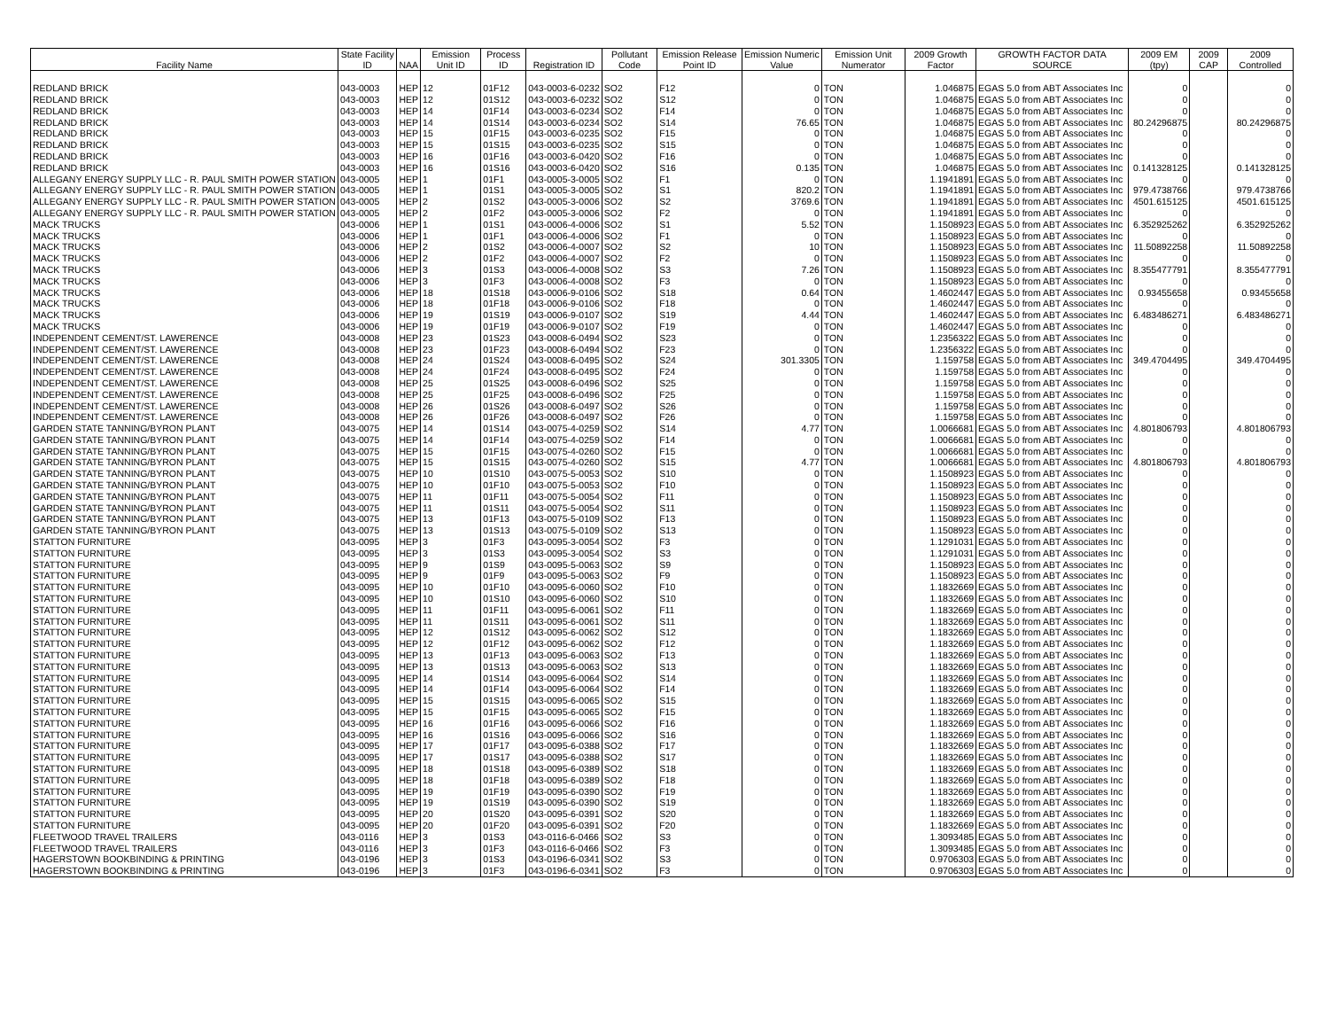| Facility Name | State Facility ID | NAA | Emission Unit ID | Process ID | Registration ID | Pollutant Code | Emission Release Point ID | Emission Numeric Value | Emission Unit Numerator | 2009 Growth Factor | GROWTH FACTOR DATA SOURCE | 2009 EM (tpy) | 2009 CAP | 2009 Controlled |
| --- | --- | --- | --- | --- | --- | --- | --- | --- | --- | --- | --- | --- | --- | --- |
| REDLAND BRICK | 043-0003 | HEP | 12 | 01F12 | 043-0003-6-0232 | SO2 | F12 | 0 | TON | 1.046875 | EGAS 5.0 from ABT Associates Inc | 0 | | 0 |
| REDLAND BRICK | 043-0003 | HEP | 12 | 01S12 | 043-0003-6-0232 | SO2 | S12 | 0 | TON | 1.046875 | EGAS 5.0 from ABT Associates Inc | 0 | | 0 |
| REDLAND BRICK | 043-0003 | HEP | 14 | 01F14 | 043-0003-6-0234 | SO2 | F14 | 0 | TON | 1.046875 | EGAS 5.0 from ABT Associates Inc | 0 | | 0 |
| REDLAND BRICK | 043-0003 | HEP | 14 | 01S14 | 043-0003-6-0234 | SO2 | S14 | 76.65 | TON | 1.046875 | EGAS 5.0 from ABT Associates Inc | 80.24296875 | | 80.24296875 |
| REDLAND BRICK | 043-0003 | HEP | 15 | 01F15 | 043-0003-6-0235 | SO2 | F15 | 0 | TON | 1.046875 | EGAS 5.0 from ABT Associates Inc | 0 | | 0 |
| REDLAND BRICK | 043-0003 | HEP | 15 | 01S15 | 043-0003-6-0235 | SO2 | S15 | 0 | TON | 1.046875 | EGAS 5.0 from ABT Associates Inc | 0 | | 0 |
| REDLAND BRICK | 043-0003 | HEP | 16 | 01F16 | 043-0003-6-0420 | SO2 | F16 | 0 | TON | 1.046875 | EGAS 5.0 from ABT Associates Inc | 0 | | 0 |
| REDLAND BRICK | 043-0003 | HEP | 16 | 01S16 | 043-0003-6-0420 | SO2 | S16 | 0.135 | TON | 1.046875 | EGAS 5.0 from ABT Associates Inc | 0.141328125 | | 0.141328125 |
| ALLEGANY ENERGY SUPPLY LLC - R. PAUL SMITH POWER STATION | 043-0005 | HEP | 1 | 01F1 | 043-0005-3-0005 | SO2 | F1 | 0 | TON | 1.1941891 | EGAS 5.0 from ABT Associates Inc | 0 | | 0 |
| ALLEGANY ENERGY SUPPLY LLC - R. PAUL SMITH POWER STATION | 043-0005 | HEP | 1 | 01S1 | 043-0005-3-0005 | SO2 | S1 | 820.2 | TON | 1.1941891 | EGAS 5.0 from ABT Associates Inc | 979.4738766 | | 979.4738766 |
| ALLEGANY ENERGY SUPPLY LLC - R. PAUL SMITH POWER STATION | 043-0005 | HEP | 2 | 01S2 | 043-0005-3-0006 | SO2 | S2 | 3769.6 | TON | 1.1941891 | EGAS 5.0 from ABT Associates Inc | 4501.615125 | | 4501.615125 |
| ALLEGANY ENERGY SUPPLY LLC - R. PAUL SMITH POWER STATION | 043-0005 | HEP | 2 | 01F2 | 043-0005-3-0006 | SO2 | F2 | 0 | TON | 1.1941891 | EGAS 5.0 from ABT Associates Inc | 0 | | 0 |
| MACK TRUCKS | 043-0006 | HEP | 1 | 01S1 | 043-0006-4-0006 | SO2 | S1 | 5.52 | TON | 1.1508923 | EGAS 5.0 from ABT Associates Inc | 6.352925262 | | 6.352925262 |
| MACK TRUCKS | 043-0006 | HEP | 1 | 01F1 | 043-0006-4-0006 | SO2 | F1 | 0 | TON | 1.1508923 | EGAS 5.0 from ABT Associates Inc | 0 | | 0 |
| MACK TRUCKS | 043-0006 | HEP | 2 | 01S2 | 043-0006-4-0007 | SO2 | S2 | 10 | TON | 1.1508923 | EGAS 5.0 from ABT Associates Inc | 11.50892258 | | 11.50892258 |
| MACK TRUCKS | 043-0006 | HEP | 2 | 01F2 | 043-0006-4-0007 | SO2 | F2 | 0 | TON | 1.1508923 | EGAS 5.0 from ABT Associates Inc | 0 | | 0 |
| MACK TRUCKS | 043-0006 | HEP | 3 | 01S3 | 043-0006-4-0008 | SO2 | S3 | 7.26 | TON | 1.1508923 | EGAS 5.0 from ABT Associates Inc | 8.355477791 | | 8.355477791 |
| MACK TRUCKS | 043-0006 | HEP | 3 | 01F3 | 043-0006-4-0008 | SO2 | F3 | 0 | TON | 1.1508923 | EGAS 5.0 from ABT Associates Inc | 0 | | 0 |
| MACK TRUCKS | 043-0006 | HEP | 18 | 01S18 | 043-0006-9-0106 | SO2 | S18 | 0.64 | TON | 1.4602447 | EGAS 5.0 from ABT Associates Inc | 0.93455658 | | 0.93455658 |
| MACK TRUCKS | 043-0006 | HEP | 18 | 01F18 | 043-0006-9-0106 | SO2 | F18 | 0 | TON | 1.4602447 | EGAS 5.0 from ABT Associates Inc | 0 | | 0 |
| MACK TRUCKS | 043-0006 | HEP | 19 | 01S19 | 043-0006-9-0107 | SO2 | S19 | 4.44 | TON | 1.4602447 | EGAS 5.0 from ABT Associates Inc | 6.483486271 | | 6.483486271 |
| MACK TRUCKS | 043-0006 | HEP | 19 | 01F19 | 043-0006-9-0107 | SO2 | F19 | 0 | TON | 1.4602447 | EGAS 5.0 from ABT Associates Inc | 0 | | 0 |
| INDEPENDENT CEMENT/ST. LAWERENCE | 043-0008 | HEP | 23 | 01S23 | 043-0008-6-0494 | SO2 | S23 | 0 | TON | 1.2356322 | EGAS 5.0 from ABT Associates Inc | 0 | | 0 |
| INDEPENDENT CEMENT/ST. LAWERENCE | 043-0008 | HEP | 23 | 01F23 | 043-0008-6-0494 | SO2 | F23 | 0 | TON | 1.2356322 | EGAS 5.0 from ABT Associates Inc | 0 | | 0 |
| INDEPENDENT CEMENT/ST. LAWERENCE | 043-0008 | HEP | 24 | 01S24 | 043-0008-6-0495 | SO2 | S24 | 301.3305 | TON | 1.159758 | EGAS 5.0 from ABT Associates Inc | 349.4704495 | | 349.4704495 |
| INDEPENDENT CEMENT/ST. LAWERENCE | 043-0008 | HEP | 24 | 01F24 | 043-0008-6-0495 | SO2 | F24 | 0 | TON | 1.159758 | EGAS 5.0 from ABT Associates Inc | 0 | | 0 |
| INDEPENDENT CEMENT/ST. LAWERENCE | 043-0008 | HEP | 25 | 01S25 | 043-0008-6-0496 | SO2 | S25 | 0 | TON | 1.159758 | EGAS 5.0 from ABT Associates Inc | 0 | | 0 |
| INDEPENDENT CEMENT/ST. LAWERENCE | 043-0008 | HEP | 25 | 01F25 | 043-0008-6-0496 | SO2 | F25 | 0 | TON | 1.159758 | EGAS 5.0 from ABT Associates Inc | 0 | | 0 |
| INDEPENDENT CEMENT/ST. LAWERENCE | 043-0008 | HEP | 26 | 01S26 | 043-0008-6-0497 | SO2 | S26 | 0 | TON | 1.159758 | EGAS 5.0 from ABT Associates Inc | 0 | | 0 |
| INDEPENDENT CEMENT/ST. LAWERENCE | 043-0008 | HEP | 26 | 01F26 | 043-0008-6-0497 | SO2 | F26 | 0 | TON | 1.159758 | EGAS 5.0 from ABT Associates Inc | 0 | | 0 |
| GARDEN STATE TANNING/BYRON PLANT | 043-0075 | HEP | 14 | 01S14 | 043-0075-4-0259 | SO2 | S14 | 4.77 | TON | 1.0066681 | EGAS 5.0 from ABT Associates Inc | 4.801806793 | | 4.801806793 |
| GARDEN STATE TANNING/BYRON PLANT | 043-0075 | HEP | 14 | 01F14 | 043-0075-4-0259 | SO2 | F14 | 0 | TON | 1.0066681 | EGAS 5.0 from ABT Associates Inc | 0 | | 0 |
| GARDEN STATE TANNING/BYRON PLANT | 043-0075 | HEP | 15 | 01F15 | 043-0075-4-0260 | SO2 | F15 | 0 | TON | 1.0066681 | EGAS 5.0 from ABT Associates Inc | 0 | | 0 |
| GARDEN STATE TANNING/BYRON PLANT | 043-0075 | HEP | 15 | 01S15 | 043-0075-4-0260 | SO2 | S15 | 4.77 | TON | 1.0066681 | EGAS 5.0 from ABT Associates Inc | 4.801806793 | | 4.801806793 |
| GARDEN STATE TANNING/BYRON PLANT | 043-0075 | HEP | 10 | 01S10 | 043-0075-5-0053 | SO2 | S10 | 0 | TON | 1.1508923 | EGAS 5.0 from ABT Associates Inc | 0 | | 0 |
| GARDEN STATE TANNING/BYRON PLANT | 043-0075 | HEP | 10 | 01F10 | 043-0075-5-0053 | SO2 | F10 | 0 | TON | 1.1508923 | EGAS 5.0 from ABT Associates Inc | 0 | | 0 |
| GARDEN STATE TANNING/BYRON PLANT | 043-0075 | HEP | 11 | 01F11 | 043-0075-5-0054 | SO2 | F11 | 0 | TON | 1.1508923 | EGAS 5.0 from ABT Associates Inc | 0 | | 0 |
| GARDEN STATE TANNING/BYRON PLANT | 043-0075 | HEP | 11 | 01S11 | 043-0075-5-0054 | SO2 | S11 | 0 | TON | 1.1508923 | EGAS 5.0 from ABT Associates Inc | 0 | | 0 |
| GARDEN STATE TANNING/BYRON PLANT | 043-0075 | HEP | 13 | 01F13 | 043-0075-5-0109 | SO2 | F13 | 0 | TON | 1.1508923 | EGAS 5.0 from ABT Associates Inc | 0 | | 0 |
| GARDEN STATE TANNING/BYRON PLANT | 043-0075 | HEP | 13 | 01S13 | 043-0075-5-0109 | SO2 | S13 | 0 | TON | 1.1508923 | EGAS 5.0 from ABT Associates Inc | 0 | | 0 |
| STATTON FURNITURE | 043-0095 | HEP | 3 | 01F3 | 043-0095-3-0054 | SO2 | F3 | 0 | TON | 1.1291031 | EGAS 5.0 from ABT Associates Inc | 0 | | 0 |
| STATTON FURNITURE | 043-0095 | HEP | 3 | 01S3 | 043-0095-3-0054 | SO2 | S3 | 0 | TON | 1.1291031 | EGAS 5.0 from ABT Associates Inc | 0 | | 0 |
| STATTON FURNITURE | 043-0095 | HEP | 9 | 01S9 | 043-0095-5-0063 | SO2 | S9 | 0 | TON | 1.1508923 | EGAS 5.0 from ABT Associates Inc | 0 | | 0 |
| STATTON FURNITURE | 043-0095 | HEP | 9 | 01F9 | 043-0095-5-0063 | SO2 | F9 | 0 | TON | 1.1508923 | EGAS 5.0 from ABT Associates Inc | 0 | | 0 |
| STATTON FURNITURE | 043-0095 | HEP | 10 | 01F10 | 043-0095-6-0060 | SO2 | F10 | 0 | TON | 1.1832669 | EGAS 5.0 from ABT Associates Inc | 0 | | 0 |
| STATTON FURNITURE | 043-0095 | HEP | 10 | 01S10 | 043-0095-6-0060 | SO2 | S10 | 0 | TON | 1.1832669 | EGAS 5.0 from ABT Associates Inc | 0 | | 0 |
| STATTON FURNITURE | 043-0095 | HEP | 11 | 01F11 | 043-0095-6-0061 | SO2 | F11 | 0 | TON | 1.1832669 | EGAS 5.0 from ABT Associates Inc | 0 | | 0 |
| STATTON FURNITURE | 043-0095 | HEP | 11 | 01S11 | 043-0095-6-0061 | SO2 | S11 | 0 | TON | 1.1832669 | EGAS 5.0 from ABT Associates Inc | 0 | | 0 |
| STATTON FURNITURE | 043-0095 | HEP | 12 | 01S12 | 043-0095-6-0062 | SO2 | S12 | 0 | TON | 1.1832669 | EGAS 5.0 from ABT Associates Inc | 0 | | 0 |
| STATTON FURNITURE | 043-0095 | HEP | 12 | 01F12 | 043-0095-6-0062 | SO2 | F12 | 0 | TON | 1.1832669 | EGAS 5.0 from ABT Associates Inc | 0 | | 0 |
| STATTON FURNITURE | 043-0095 | HEP | 13 | 01F13 | 043-0095-6-0063 | SO2 | F13 | 0 | TON | 1.1832669 | EGAS 5.0 from ABT Associates Inc | 0 | | 0 |
| STATTON FURNITURE | 043-0095 | HEP | 13 | 01S13 | 043-0095-6-0063 | SO2 | S13 | 0 | TON | 1.1832669 | EGAS 5.0 from ABT Associates Inc | 0 | | 0 |
| STATTON FURNITURE | 043-0095 | HEP | 14 | 01S14 | 043-0095-6-0064 | SO2 | S14 | 0 | TON | 1.1832669 | EGAS 5.0 from ABT Associates Inc | 0 | | 0 |
| STATTON FURNITURE | 043-0095 | HEP | 14 | 01F14 | 043-0095-6-0064 | SO2 | F14 | 0 | TON | 1.1832669 | EGAS 5.0 from ABT Associates Inc | 0 | | 0 |
| STATTON FURNITURE | 043-0095 | HEP | 15 | 01S15 | 043-0095-6-0065 | SO2 | S15 | 0 | TON | 1.1832669 | EGAS 5.0 from ABT Associates Inc | 0 | | 0 |
| STATTON FURNITURE | 043-0095 | HEP | 15 | 01F15 | 043-0095-6-0065 | SO2 | F15 | 0 | TON | 1.1832669 | EGAS 5.0 from ABT Associates Inc | 0 | | 0 |
| STATTON FURNITURE | 043-0095 | HEP | 16 | 01F16 | 043-0095-6-0066 | SO2 | F16 | 0 | TON | 1.1832669 | EGAS 5.0 from ABT Associates Inc | 0 | | 0 |
| STATTON FURNITURE | 043-0095 | HEP | 16 | 01S16 | 043-0095-6-0066 | SO2 | S16 | 0 | TON | 1.1832669 | EGAS 5.0 from ABT Associates Inc | 0 | | 0 |
| STATTON FURNITURE | 043-0095 | HEP | 17 | 01F17 | 043-0095-6-0388 | SO2 | F17 | 0 | TON | 1.1832669 | EGAS 5.0 from ABT Associates Inc | 0 | | 0 |
| STATTON FURNITURE | 043-0095 | HEP | 17 | 01S17 | 043-0095-6-0388 | SO2 | S17 | 0 | TON | 1.1832669 | EGAS 5.0 from ABT Associates Inc | 0 | | 0 |
| STATTON FURNITURE | 043-0095 | HEP | 18 | 01S18 | 043-0095-6-0389 | SO2 | S18 | 0 | TON | 1.1832669 | EGAS 5.0 from ABT Associates Inc | 0 | | 0 |
| STATTON FURNITURE | 043-0095 | HEP | 18 | 01F18 | 043-0095-6-0389 | SO2 | F18 | 0 | TON | 1.1832669 | EGAS 5.0 from ABT Associates Inc | 0 | | 0 |
| STATTON FURNITURE | 043-0095 | HEP | 19 | 01F19 | 043-0095-6-0390 | SO2 | F19 | 0 | TON | 1.1832669 | EGAS 5.0 from ABT Associates Inc | 0 | | 0 |
| STATTON FURNITURE | 043-0095 | HEP | 19 | 01S19 | 043-0095-6-0390 | SO2 | S19 | 0 | TON | 1.1832669 | EGAS 5.0 from ABT Associates Inc | 0 | | 0 |
| STATTON FURNITURE | 043-0095 | HEP | 20 | 01S20 | 043-0095-6-0391 | SO2 | S20 | 0 | TON | 1.1832669 | EGAS 5.0 from ABT Associates Inc | 0 | | 0 |
| STATTON FURNITURE | 043-0095 | HEP | 20 | 01F20 | 043-0095-6-0391 | SO2 | F20 | 0 | TON | 1.1832669 | EGAS 5.0 from ABT Associates Inc | 0 | | 0 |
| FLEETWOOD TRAVEL TRAILERS | 043-0116 | HEP | 3 | 01S3 | 043-0116-6-0466 | SO2 | S3 | 0 | TON | 1.3093485 | EGAS 5.0 from ABT Associates Inc | 0 | | 0 |
| FLEETWOOD TRAVEL TRAILERS | 043-0116 | HEP | 3 | 01F3 | 043-0116-6-0466 | SO2 | F3 | 0 | TON | 1.3093485 | EGAS 5.0 from ABT Associates Inc | 0 | | 0 |
| HAGERSTOWN BOOKBINDING & PRINTING | 043-0196 | HEP | 3 | 01S3 | 043-0196-6-0341 | SO2 | S3 | 0 | TON | 0.9706303 | EGAS 5.0 from ABT Associates Inc | 0 | | 0 |
| HAGERSTOWN BOOKBINDING & PRINTING | 043-0196 | HEP | 3 | 01F3 | 043-0196-6-0341 | SO2 | F3 | 0 | TON | 0.9706303 | EGAS 5.0 from ABT Associates Inc | 0 | | 0 |